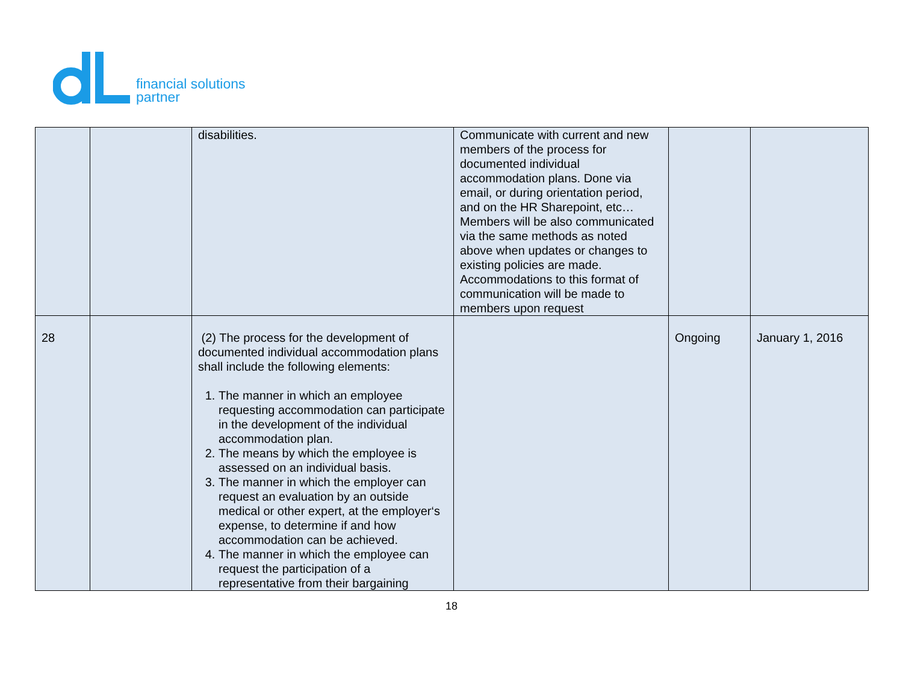financial solutions
partner
| | | disabilities. | Communicate with current and new members of the process for documented individual accommodation plans. Done via email, or during orientation period, and on the HR Sharepoint, etc… Members will be also communicated via the same methods as noted above when updates or changes to existing policies are made. Accommodations to this format of communication will be made to members upon request | | |
| 28 | | (2) The process for the development of documented individual accommodation plans shall include the following elements: 1. The manner in which an employee requesting accommodation can participate in the development of the individual accommodation plan. 2. The means by which the employee is assessed on an individual basis. 3. The manner in which the employer can request an evaluation by an outside medical or other expert, at the employer‘s expense, to determine if and how accommodation can be achieved. 4. The manner in which the employee can request the participation of a representative from their bargaining | | Ongoing | January 1, 2016 |
18